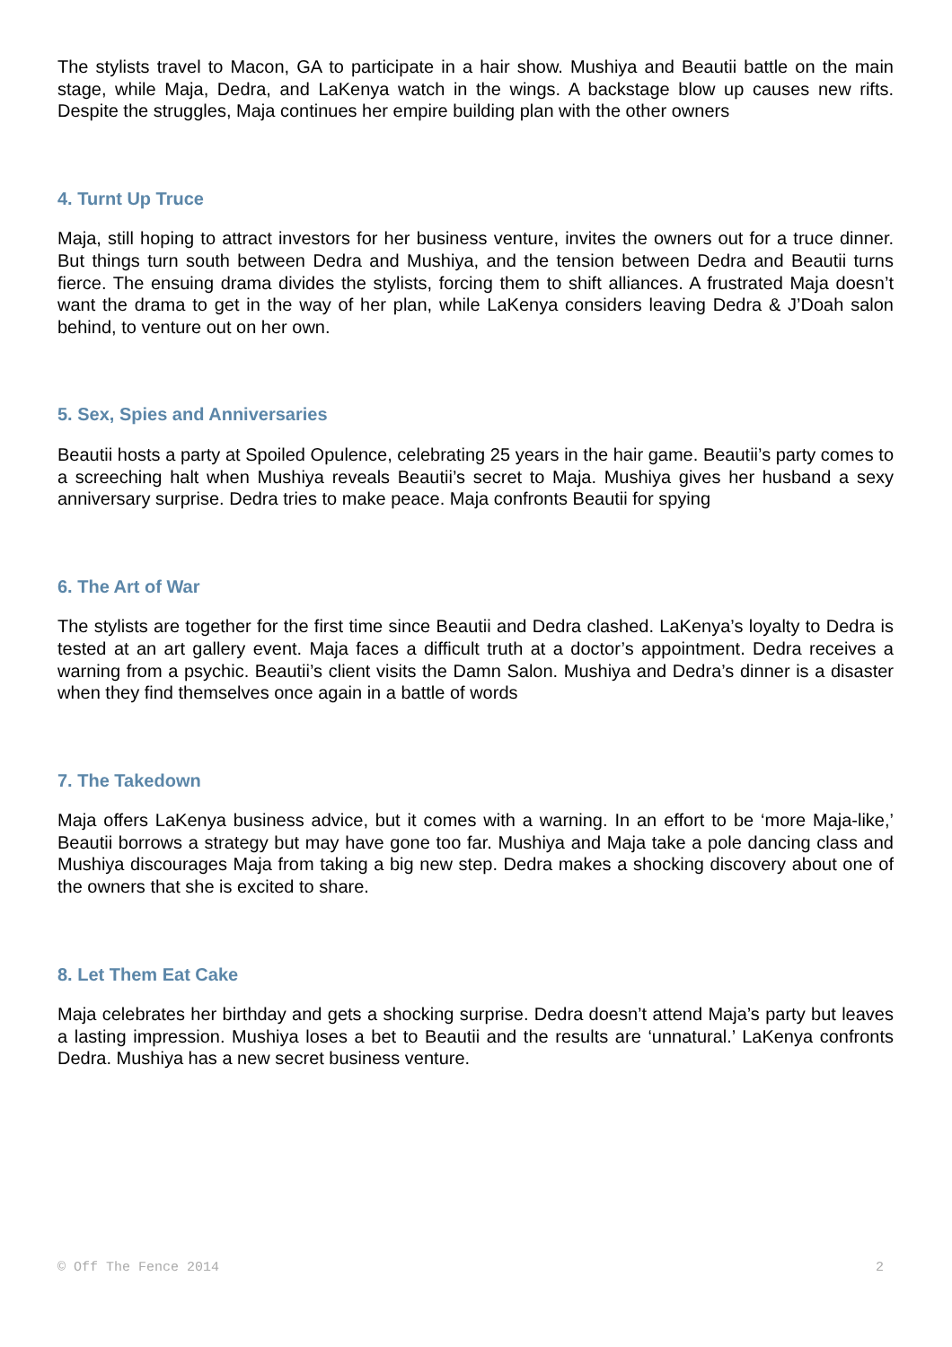The stylists travel to Macon, GA to participate in a hair show. Mushiya and Beautii battle on the main stage, while Maja, Dedra, and LaKenya watch in the wings. A backstage blow up causes new rifts. Despite the struggles, Maja continues her empire building plan with the other owners
4. Turnt Up Truce
Maja, still hoping to attract investors for her business venture, invites the owners out for a truce dinner. But things turn south between Dedra and Mushiya, and the tension between Dedra and Beautii turns fierce. The ensuing drama divides the stylists, forcing them to shift alliances. A frustrated Maja doesn’t want the drama to get in the way of her plan, while LaKenya considers leaving Dedra & J’Doah salon behind, to venture out on her own.
5. Sex, Spies and Anniversaries
Beautii hosts a party at Spoiled Opulence, celebrating 25 years in the hair game. Beautii’s party comes to a screeching halt when Mushiya reveals Beautii’s secret to Maja. Mushiya gives her husband a sexy anniversary surprise. Dedra tries to make peace. Maja confronts Beautii for spying
6. The Art of War
The stylists are together for the first time since Beautii and Dedra clashed. LaKenya’s loyalty to Dedra is tested at an art gallery event. Maja faces a difficult truth at a doctor’s appointment. Dedra receives a warning from a psychic. Beautii’s client visits the Damn Salon. Mushiya and Dedra’s dinner is a disaster when they find themselves once again in a battle of words
7. The Takedown
Maja offers LaKenya business advice, but it comes with a warning. In an effort to be ‘more Maja-like,’ Beautii borrows a strategy but may have gone too far. Mushiya and Maja take a pole dancing class and Mushiya discourages Maja from taking a big new step. Dedra makes a shocking discovery about one of the owners that she is excited to share.
8. Let Them Eat Cake
Maja celebrates her birthday and gets a shocking surprise. Dedra doesn’t attend Maja’s party but leaves a lasting impression. Mushiya loses a bet to Beautii and the results are ‘unnatural.’ LaKenya confronts Dedra. Mushiya has a new secret business venture.
© Off The Fence 2014 2